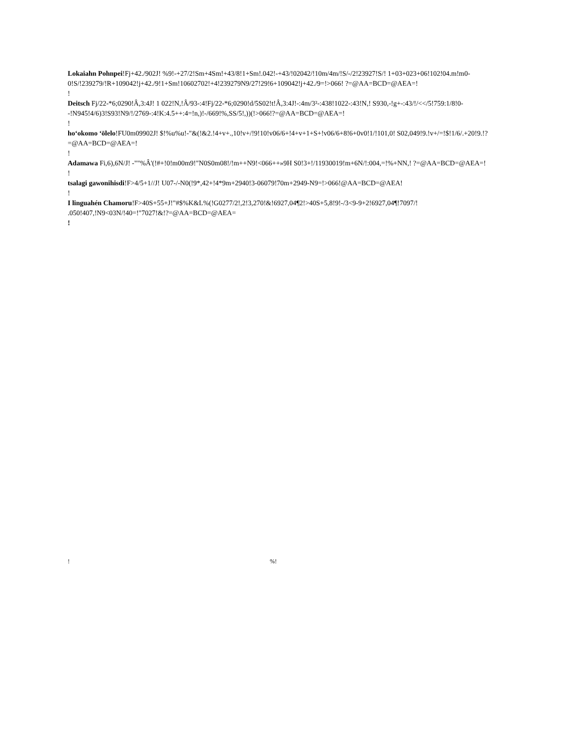Lokaiahn Pohnpei!Fj+42./902J! %9!-+27/2!Sm+4Sm!+43/8!1+Sm!.042!-+43/!02042/!10m/4m/!S/-/2!23927!S/! 1+03+023+06!102!04.m!m0-0!S/!239279/!R+109042!j+42./9!1+Sm!10602702!+4!239279N9/27!29!6+109042!j+42./9=!>066! ?=@AA=BCD=@AEA=!
!
Deitsch Fj/22-*6;0290!Â,3:4J! 1 022!N,!Â/93-:4!Fj/22-*6;0290!d/5S02!t!Â,3:4J!-:4m/3²-:438!1022-:43!N,! S930,-!g+-:43/!/<</5!759:1/8!0--!N945!4/6)3!S93!N9/!/2769-:4!K:4.5++:4=!n,)!-/669!%,SS/5!,))(!>066!?=@AA=BCD=@AEA=!
!
ho‘okomo ‘ōlelo!FU0m09902J! $!%u%u!-"&(!&2.!4+v+.,10!v+/!9!10!v06/6+!4+v+1+S+!v06/6+8!6+0v0!1/!101,0! S02,049!9.!v+/=!$!1/6/.+20!9.!?=@AA=BCD=@AEA=!
!
Adamawa Fi,6),6N/J! -""%Â'(!#+!0!m00m9!"N0S0m08!/!m++N9!<066++»9H S0!3+!/11930019!m+6N/!:004,=!%+NN,! ?=@AA=BCD=@AEA=!
!
tsalagi gawonihisdi!F>4/5+1//J! U07-/-N0(!9*,42+!4*9m+2940!3-06079!70m+2949-N9=!>066!@AA=BCD=@AEA!
!
I linguahén Chamoru!F>40S+55+J!"#$%K&L%(!G0277/2!,2!3,270!&!6927,04¶2!>40S+5,8!9!-/3<9-9+2!6927,04¶!7097/! .050!407,!N9<03N/!40=!"7027!&!?=@AA=BCD=@AEA=
!
! %!